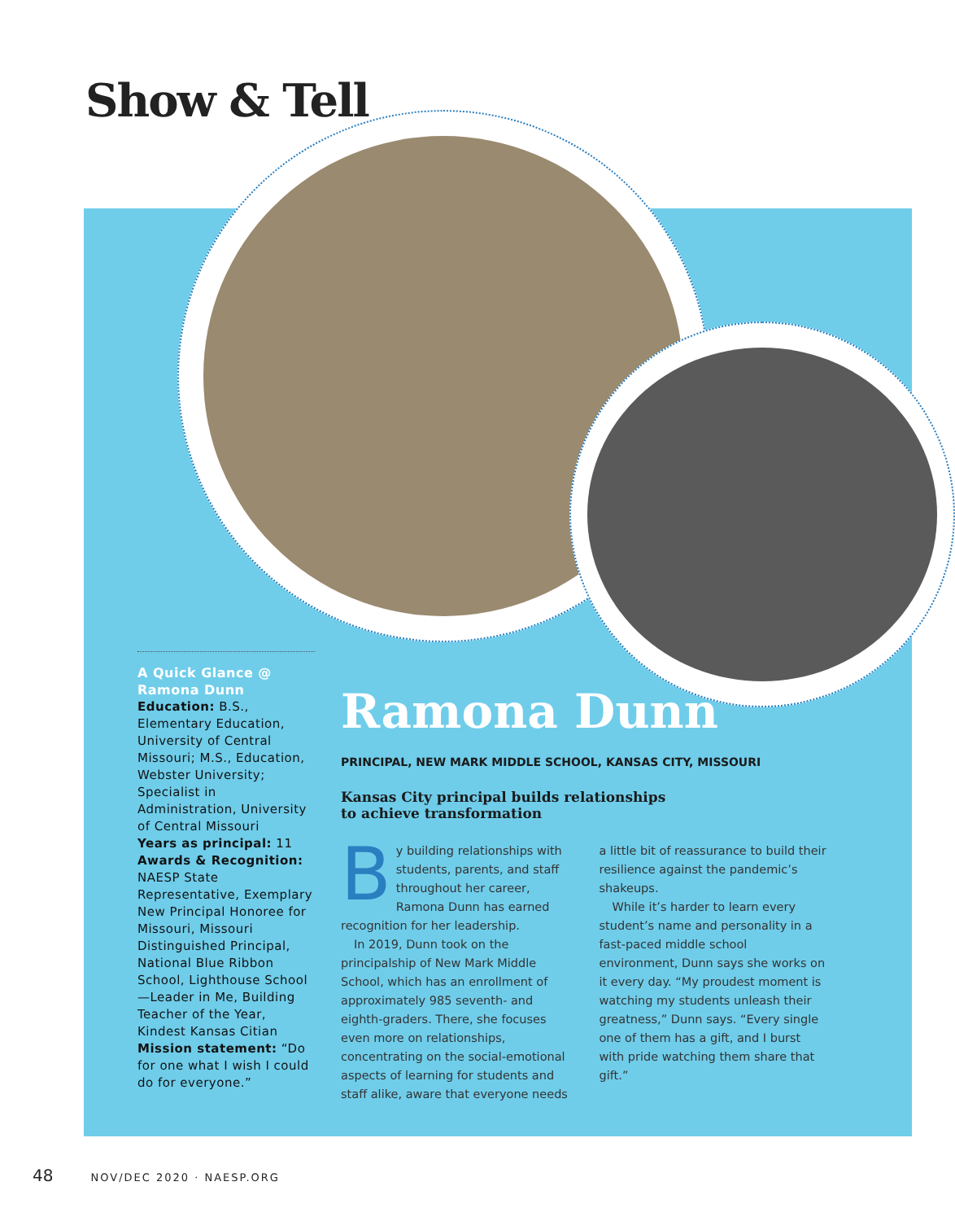Show & Tell
A Quick Glance @ Ramona Dunn
Education: B.S., Elementary Education, University of Central Missouri; M.S., Education, Webster University; Specialist in Administration, University of Central Missouri
Years as principal: 11
Awards & Recognition: NAESP State Representative, Exemplary New Principal Honoree for Missouri, Missouri Distinguished Principal, National Blue Ribbon School, Lighthouse School—Leader in Me, Building Teacher of the Year, Kindest Kansas Citian
Mission statement: “Do for one what I wish I could do for everyone.”
Ramona Dunn
PRINCIPAL, NEW MARK MIDDLE SCHOOL, KANSAS CITY, MISSOURI
Kansas City principal builds relationships to achieve transformation
By building relationships with students, parents, and staff throughout her career, Ramona Dunn has earned recognition for her leadership.
In 2019, Dunn took on the principalship of New Mark Middle School, which has an enrollment of approximately 985 seventh- and eighth-graders. There, she focuses even more on relationships, concentrating on the social-emotional aspects of learning for students and staff alike, aware that everyone needs a little bit of reassurance to build their resilience against the pandemic’s shakeups.
While it’s harder to learn every student’s name and personality in a fast-paced middle school environment, Dunn says she works on it every day. “My proudest moment is watching my students unleash their greatness,” Dunn says. “Every single one of them has a gift, and I burst with pride watching them share that gift.”
48 NOV/DEC 2020 · NAESP.ORG